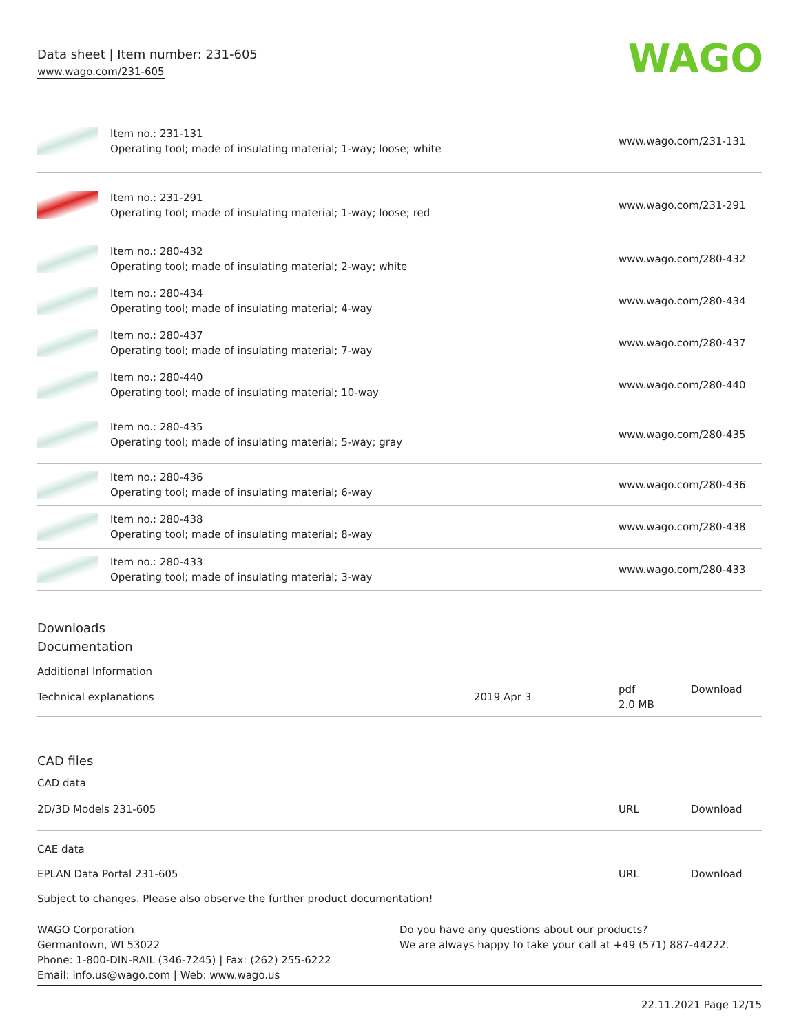Data sheet | Item number: 231-605
www.wago.com/231-605
WAGO
| | Item no.: 231-131 Operating tool; made of insulating material; 1-way; loose; white | www.wago.com/231-131 |
| | Item no.: 231-291 Operating tool; made of insulating material; 1-way; loose; red | www.wago.com/231-291 |
| | Item no.: 280-432 Operating tool; made of insulating material; 2-way; white | www.wago.com/280-432 |
| | Item no.: 280-434 Operating tool; made of insulating material; 4-way | www.wago.com/280-434 |
| | Item no.: 280-437 Operating tool; made of insulating material; 7-way | www.wago.com/280-437 |
| | Item no.: 280-440 Operating tool; made of insulating material; 10-way | www.wago.com/280-440 |
| | Item no.: 280-435 Operating tool; made of insulating material; 5-way; gray | www.wago.com/280-435 |
| | Item no.: 280-436 Operating tool; made of insulating material; 6-way | www.wago.com/280-436 |
| | Item no.: 280-438 Operating tool; made of insulating material; 8-way | www.wago.com/280-438 |
| | Item no.: 280-433 Operating tool; made of insulating material; 3-way | www.wago.com/280-433 |
Downloads
Documentation
Additional Information
| Technical explanations | 2019 Apr 3 | pdf 2.0 MB | Download |
CAD files
CAD data
| 2D/3D Models 231-605 | URL | Download |
CAE data
| EPLAN Data Portal 231-605 | URL | Download |
Subject to changes. Please also observe the further product documentation!
WAGO Corporation
Germantown, WI 53022
Phone: 1-800-DIN-RAIL (346-7245) | Fax: (262) 255-6222
Email: info.us@wago.com | Web: www.wago.us
Do you have any questions about our products?
We are always happy to take your call at +49 (571) 887-44222.
22.11.2021 Page 12/15